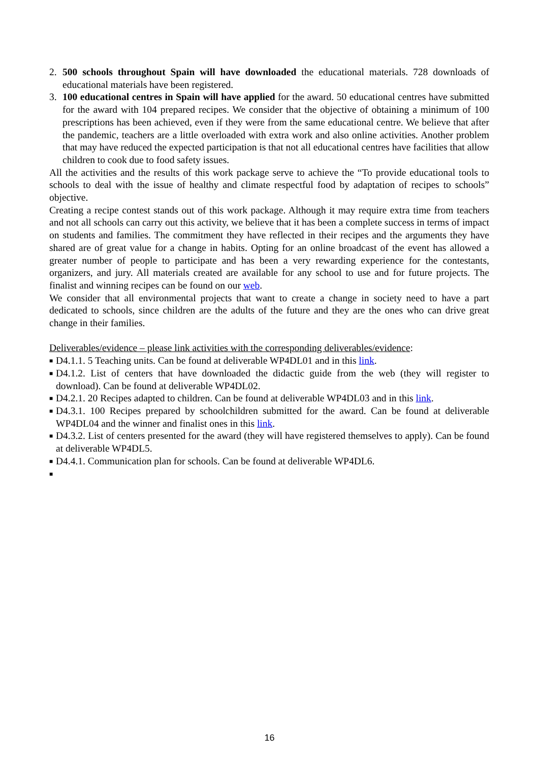2. 500 schools throughout Spain will have downloaded the educational materials. 728 downloads of educational materials have been registered.
3. 100 educational centres in Spain will have applied for the award. 50 educational centres have submitted for the award with 104 prepared recipes. We consider that the objective of obtaining a minimum of 100 prescriptions has been achieved, even if they were from the same educational centre. We believe that after the pandemic, teachers are a little overloaded with extra work and also online activities. Another problem that may have reduced the expected participation is that not all educational centres have facilities that allow children to cook due to food safety issues.
All the activities and the results of this work package serve to achieve the “To provide educational tools to schools to deal with the issue of healthy and climate respectful food by adaptation of recipes to schools” objective.
Creating a recipe contest stands out of this work package. Although it may require extra time from teachers and not all schools can carry out this activity, we believe that it has been a complete success in terms of impact on students and families. The commitment they have reflected in their recipes and the arguments they have shared are of great value for a change in habits. Opting for an online broadcast of the event has allowed a greater number of people to participate and has been a very rewarding experience for the contestants, organizers, and jury. All materials created are available for any school to use and for future projects. The finalist and winning recipes can be found on our web.
We consider that all environmental projects that want to create a change in society need to have a part dedicated to schools, since children are the adults of the future and they are the ones who can drive great change in their families.
Deliverables/evidence – please link activities with the corresponding deliverables/evidence:
■ D4.1.1. 5 Teaching units. Can be found at deliverable WP4DL01 and in this link.
■ D4.1.2. List of centers that have downloaded the didactic guide from the web (they will register to download). Can be found at deliverable WP4DL02.
■ D4.2.1. 20 Recipes adapted to children. Can be found at deliverable WP4DL03 and in this link.
■ D4.3.1. 100 Recipes prepared by schoolchildren submitted for the award. Can be found at deliverable WP4DL04 and the winner and finalist ones in this link.
■ D4.3.2. List of centers presented for the award (they will have registered themselves to apply). Can be found at deliverable WP4DL5.
■ D4.4.1. Communication plan for schools. Can be found at deliverable WP4DL6.
■
16